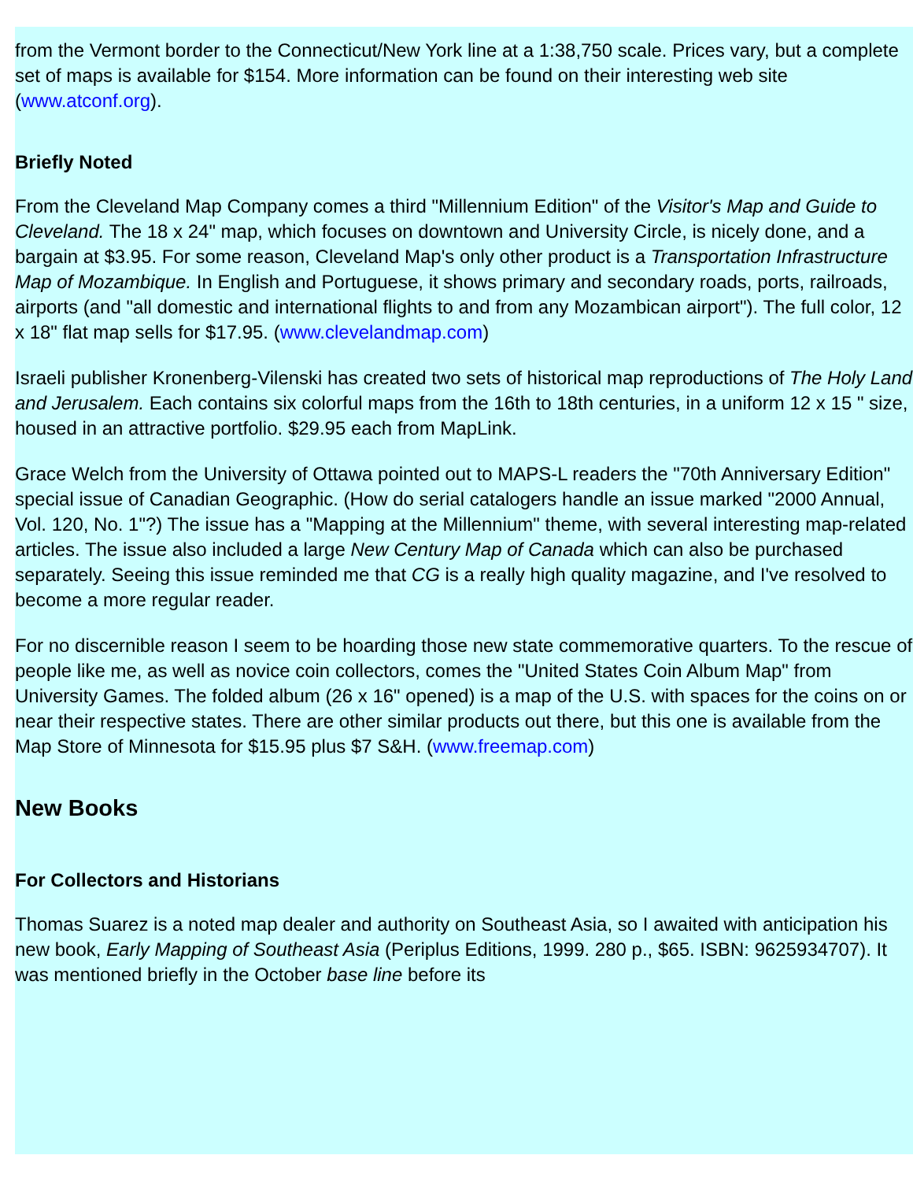from the Vermont border to the Connecticut/New York line at a 1:38,750 scale. Prices vary, but a complete set of maps is available for $154. More information can be found on their interesting web site (www.atconf.org).
Briefly Noted
From the Cleveland Map Company comes a third "Millennium Edition" of the Visitor's Map and Guide to Cleveland. The 18 x 24" map, which focuses on downtown and University Circle, is nicely done, and a bargain at $3.95. For some reason, Cleveland Map's only other product is a Transportation Infrastructure Map of Mozambique. In English and Portuguese, it shows primary and secondary roads, ports, railroads, airports (and "all domestic and international flights to and from any Mozambican airport"). The full color, 12 x 18" flat map sells for $17.95. (www.clevelandmap.com)
Israeli publisher Kronenberg-Vilenski has created two sets of historical map reproductions of The Holy Land and Jerusalem. Each contains six colorful maps from the 16th to 18th centuries, in a uniform 12 x 15 " size, housed in an attractive portfolio. $29.95 each from MapLink.
Grace Welch from the University of Ottawa pointed out to MAPS-L readers the "70th Anniversary Edition" special issue of Canadian Geographic. (How do serial catalogers handle an issue marked "2000 Annual, Vol. 120, No. 1"?) The issue has a "Mapping at the Millennium" theme, with several interesting map-related articles. The issue also included a large New Century Map of Canada which can also be purchased separately. Seeing this issue reminded me that CG is a really high quality magazine, and I've resolved to become a more regular reader.
For no discernible reason I seem to be hoarding those new state commemorative quarters. To the rescue of people like me, as well as novice coin collectors, comes the "United States Coin Album Map" from University Games. The folded album (26 x 16" opened) is a map of the U.S. with spaces for the coins on or near their respective states. There are other similar products out there, but this one is available from the Map Store of Minnesota for $15.95 plus $7 S&H. (www.freemap.com)
New Books
For Collectors and Historians
Thomas Suarez is a noted map dealer and authority on Southeast Asia, so I awaited with anticipation his new book, Early Mapping of Southeast Asia (Periplus Editions, 1999. 280 p., $65. ISBN: 9625934707). It was mentioned briefly in the October base line before its